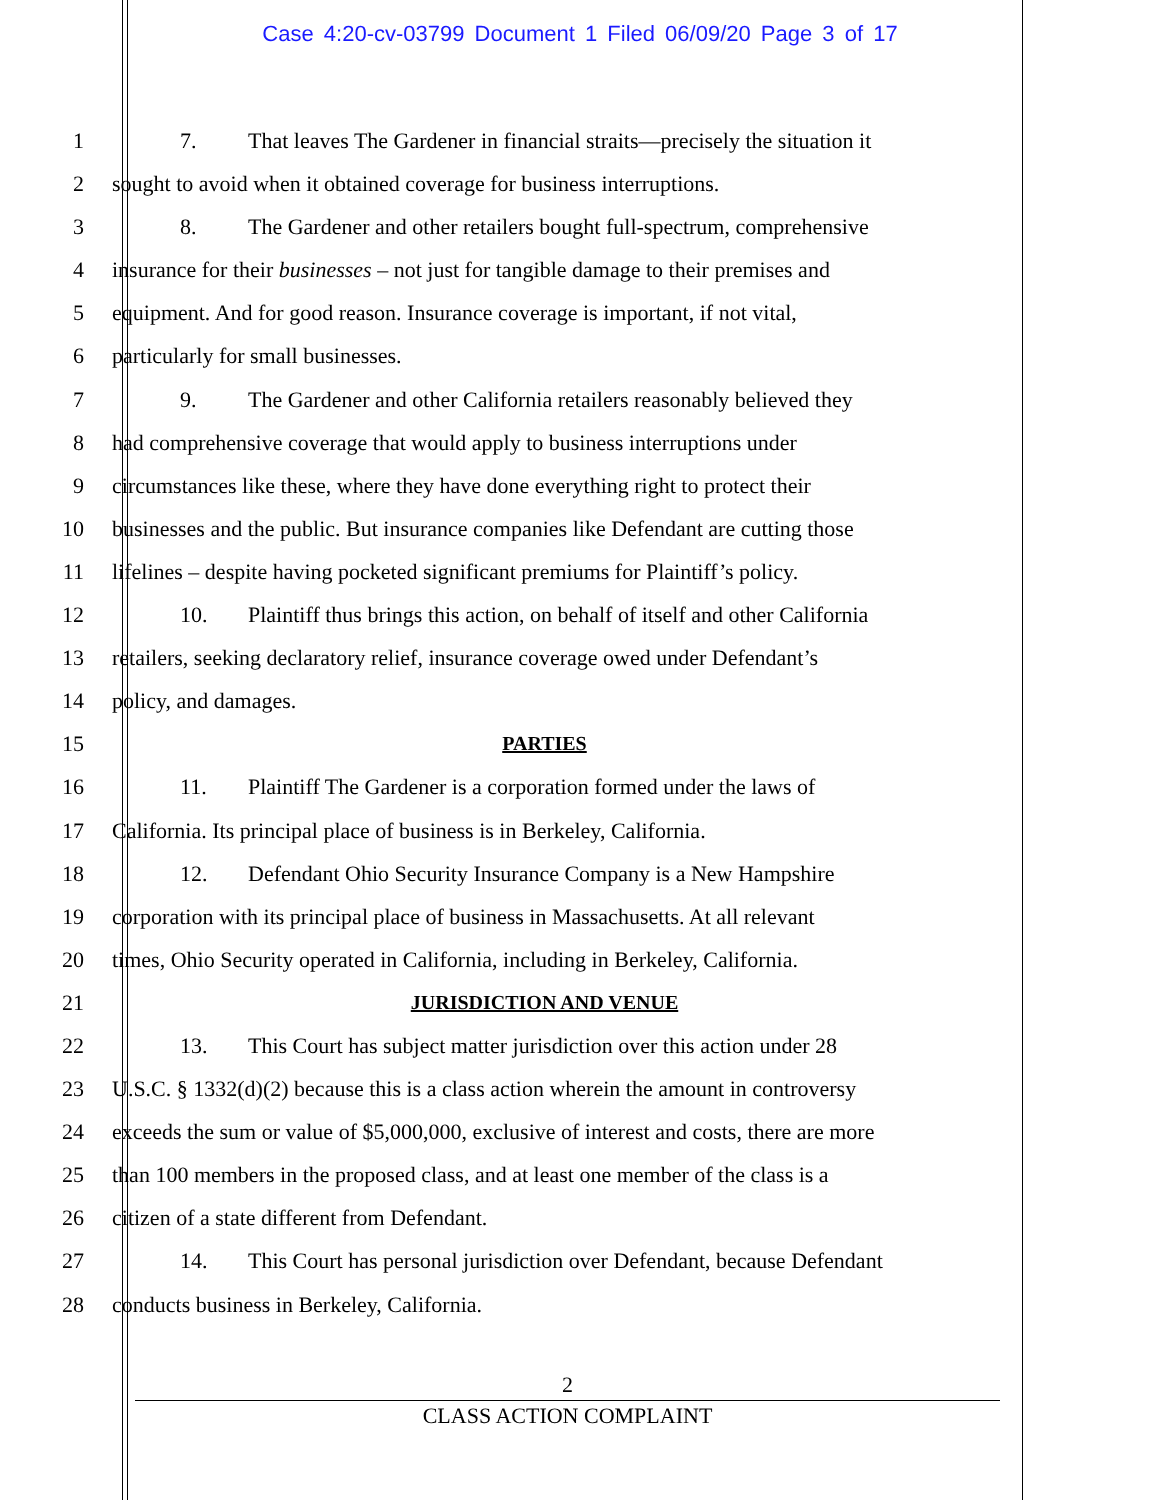Case 4:20-cv-03799 Document 1 Filed 06/09/20 Page 3 of 17
1 7. That leaves The Gardener in financial straits—precisely the situation it
2 sought to avoid when it obtained coverage for business interruptions.
3 8. The Gardener and other retailers bought full-spectrum, comprehensive
4 insurance for their businesses – not just for tangible damage to their premises and
5 equipment. And for good reason. Insurance coverage is important, if not vital,
6 particularly for small businesses.
7 9. The Gardener and other California retailers reasonably believed they
8 had comprehensive coverage that would apply to business interruptions under
9 circumstances like these, where they have done everything right to protect their
10 businesses and the public. But insurance companies like Defendant are cutting those
11 lifelines – despite having pocketed significant premiums for Plaintiff’s policy.
12 10. Plaintiff thus brings this action, on behalf of itself and other California
13 retailers, seeking declaratory relief, insurance coverage owed under Defendant’s
14 policy, and damages.
15 PARTIES
16 11. Plaintiff The Gardener is a corporation formed under the laws of
17 California. Its principal place of business is in Berkeley, California.
18 12. Defendant Ohio Security Insurance Company is a New Hampshire
19 corporation with its principal place of business in Massachusetts. At all relevant
20 times, Ohio Security operated in California, including in Berkeley, California.
21 JURISDICTION AND VENUE
22 13. This Court has subject matter jurisdiction over this action under 28
23 U.S.C. § 1332(d)(2) because this is a class action wherein the amount in controversy
24 exceeds the sum or value of $5,000,000, exclusive of interest and costs, there are more
25 than 100 members in the proposed class, and at least one member of the class is a
26 citizen of a state different from Defendant.
27 14. This Court has personal jurisdiction over Defendant, because Defendant
28 conducts business in Berkeley, California.
2
CLASS ACTION COMPLAINT